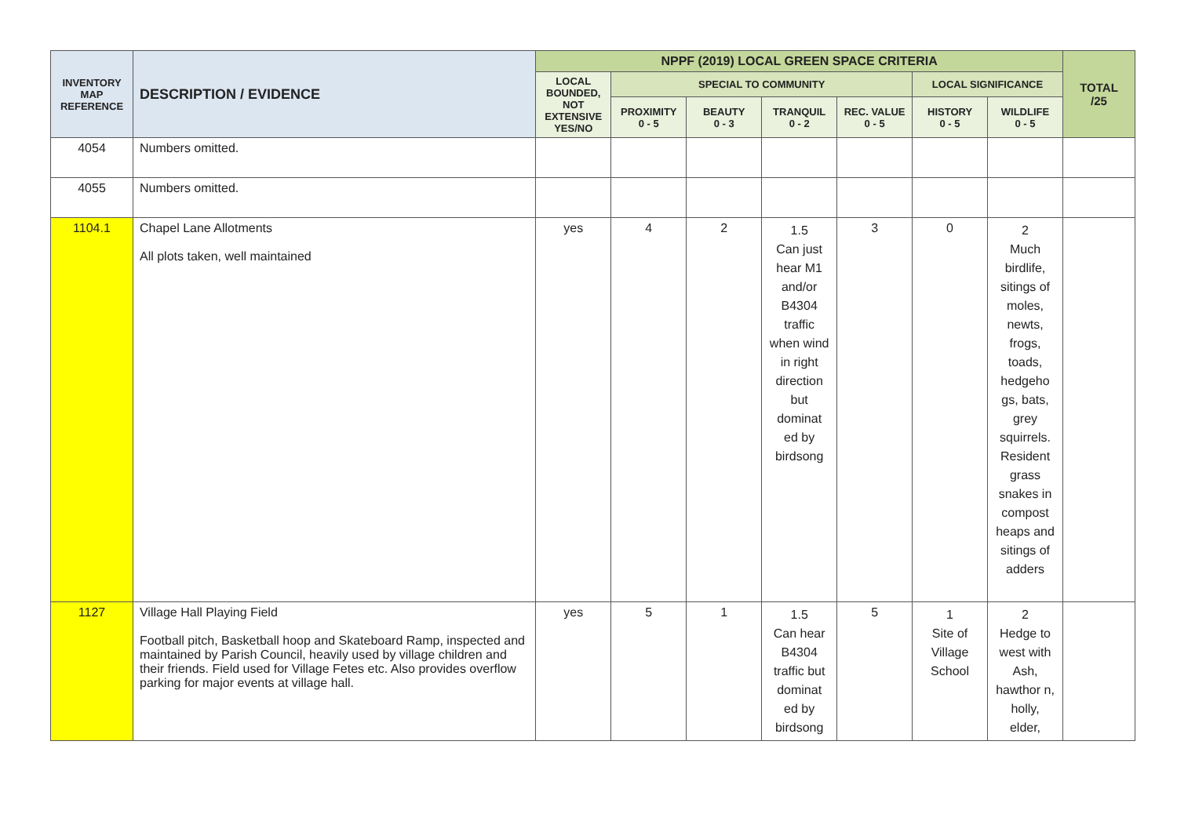| INVENTORY MAP REFERENCE | DESCRIPTION / EVIDENCE | NPPF (2019) LOCAL GREEN SPACE CRITERIA | | | | | | | TOTAL /25 |
| --- | --- | --- | --- | --- | --- | --- | --- | --- | --- |
| | | LOCAL BOUNDED, NOT EXTENSIVE YES/NO | SPECIAL TO COMMUNITY | | | | LOCAL SIGNIFICANCE | | |
| | | | PROXIMITY 0 - 5 | BEAUTY 0 - 3 | TRANQUIL 0 - 2 | REC. VALUE 0 - 5 | HISTORY 0 - 5 | WILDLIFE 0 - 5 | |
| 4054 | Numbers omitted. | | | | | | | | |
| 4055 | Numbers omitted. | | | | | | | | |
| 1104.1 | Chapel Lane Allotments All plots taken, well maintained | yes | 4 | 2 | 1.5 Can just hear M1 and/or B4304 traffic when wind in right direction but dominat ed by birdsong | 3 | 0 | 2 Much birdlife, sitings of moles, newts, frogs, toads, hedgeho gs, bats, grey squirrels. Resident grass snakes in compost heaps and sitings of adders | |
| 1127 | Village Hall Playing Field Football pitch, Basketball hoop and Skateboard Ramp, inspected and maintained by Parish Council, heavily used by village children and their friends. Field used for Village Fetes etc. Also provides overflow parking for major events at village hall. | yes | 5 | 1 | 1.5 Can hear B4304 traffic but dominat ed by birdsong | 5 | 1 Site of Village School | 2 Hedge to west with Ash, hawthor n, holly, elder, | |